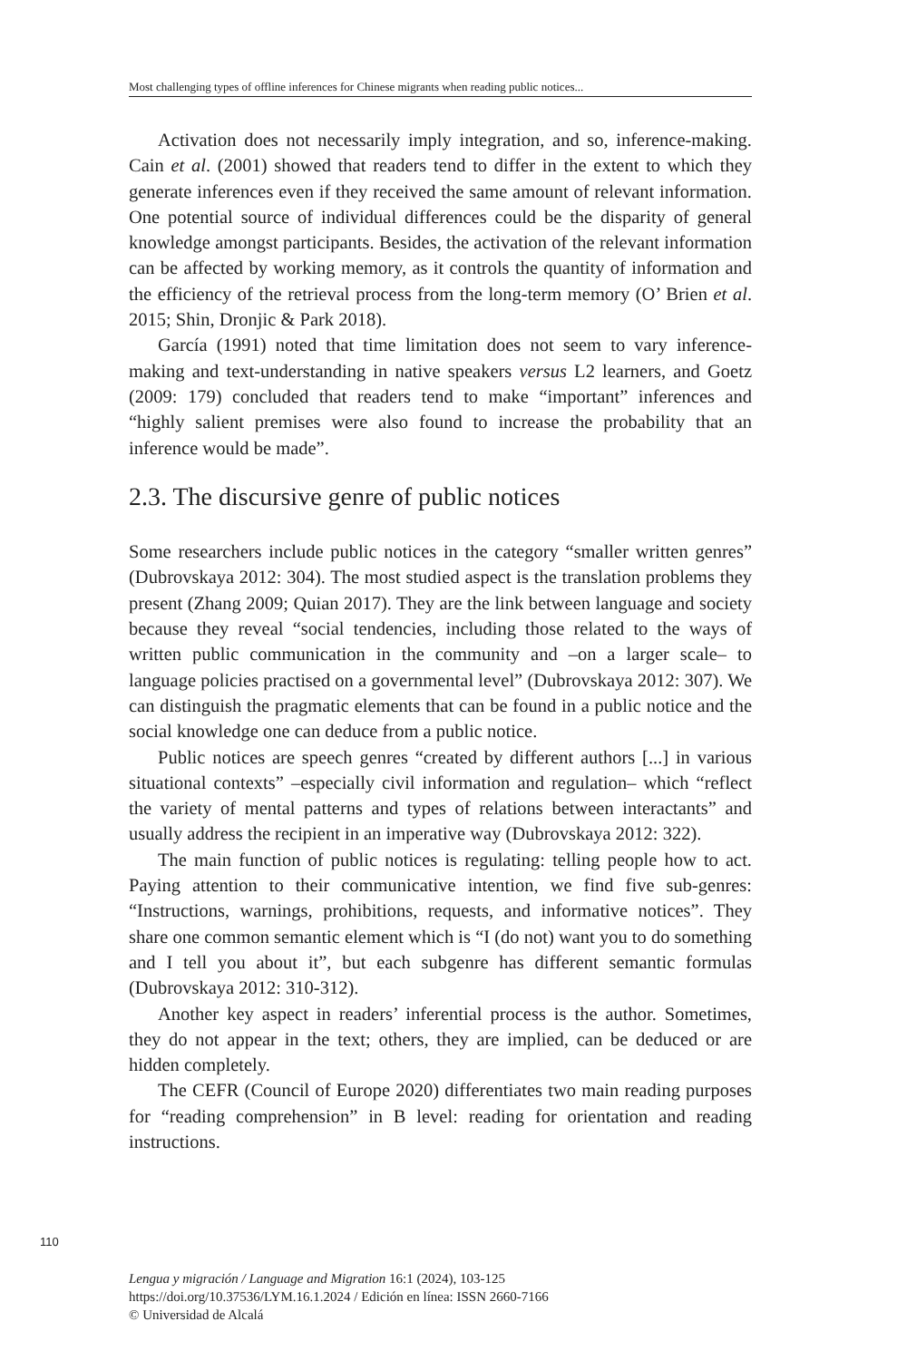Most challenging types of offline inferences for Chinese migrants when reading public notices...
Activation does not necessarily imply integration, and so, inference-making. Cain et al. (2001) showed that readers tend to differ in the extent to which they generate inferences even if they received the same amount of relevant information. One potential source of individual differences could be the disparity of general knowledge amongst participants. Besides, the activation of the relevant information can be affected by working memory, as it controls the quantity of information and the efficiency of the retrieval process from the long-term memory (O’ Brien et al. 2015; Shin, Dronjic & Park 2018).
García (1991) noted that time limitation does not seem to vary inference-making and text-understanding in native speakers versus L2 learners, and Goetz (2009: 179) concluded that readers tend to make “important” inferences and “highly salient premises were also found to increase the probability that an inference would be made”.
2.3. The discursive genre of public notices
Some researchers include public notices in the category “smaller written genres” (Dubrovskaya 2012: 304). The most studied aspect is the translation problems they present (Zhang 2009; Quian 2017). They are the link between language and society because they reveal “social tendencies, including those related to the ways of written public communication in the community and –on a larger scale– to language policies practised on a governmental level” (Dubrovskaya 2012: 307). We can distinguish the pragmatic elements that can be found in a public notice and the social knowledge one can deduce from a public notice.
Public notices are speech genres “created by different authors [...] in various situational contexts” –especially civil information and regulation– which “reflect the variety of mental patterns and types of relations between interactants” and usually address the recipient in an imperative way (Dubrovskaya 2012: 322).
The main function of public notices is regulating: telling people how to act. Paying attention to their communicative intention, we find five sub-genres: “Instructions, warnings, prohibitions, requests, and informative notices”. They share one common semantic element which is “I (do not) want you to do something and I tell you about it”, but each subgenre has different semantic formulas (Dubrovskaya 2012: 310-312).
Another key aspect in readers’ inferential process is the author. Sometimes, they do not appear in the text; others, they are implied, can be deduced or are hidden completely.
The CEFR (Council of Europe 2020) differentiates two main reading purposes for “reading comprehension” in B level: reading for orientation and reading instructions.
110
Lengua y migración / Language and Migration 16:1 (2024), 103-125
https://doi.org/10.37536/LYM.16.1.2024 / Edición en línea: ISSN 2660-7166
© Universidad de Alcalá